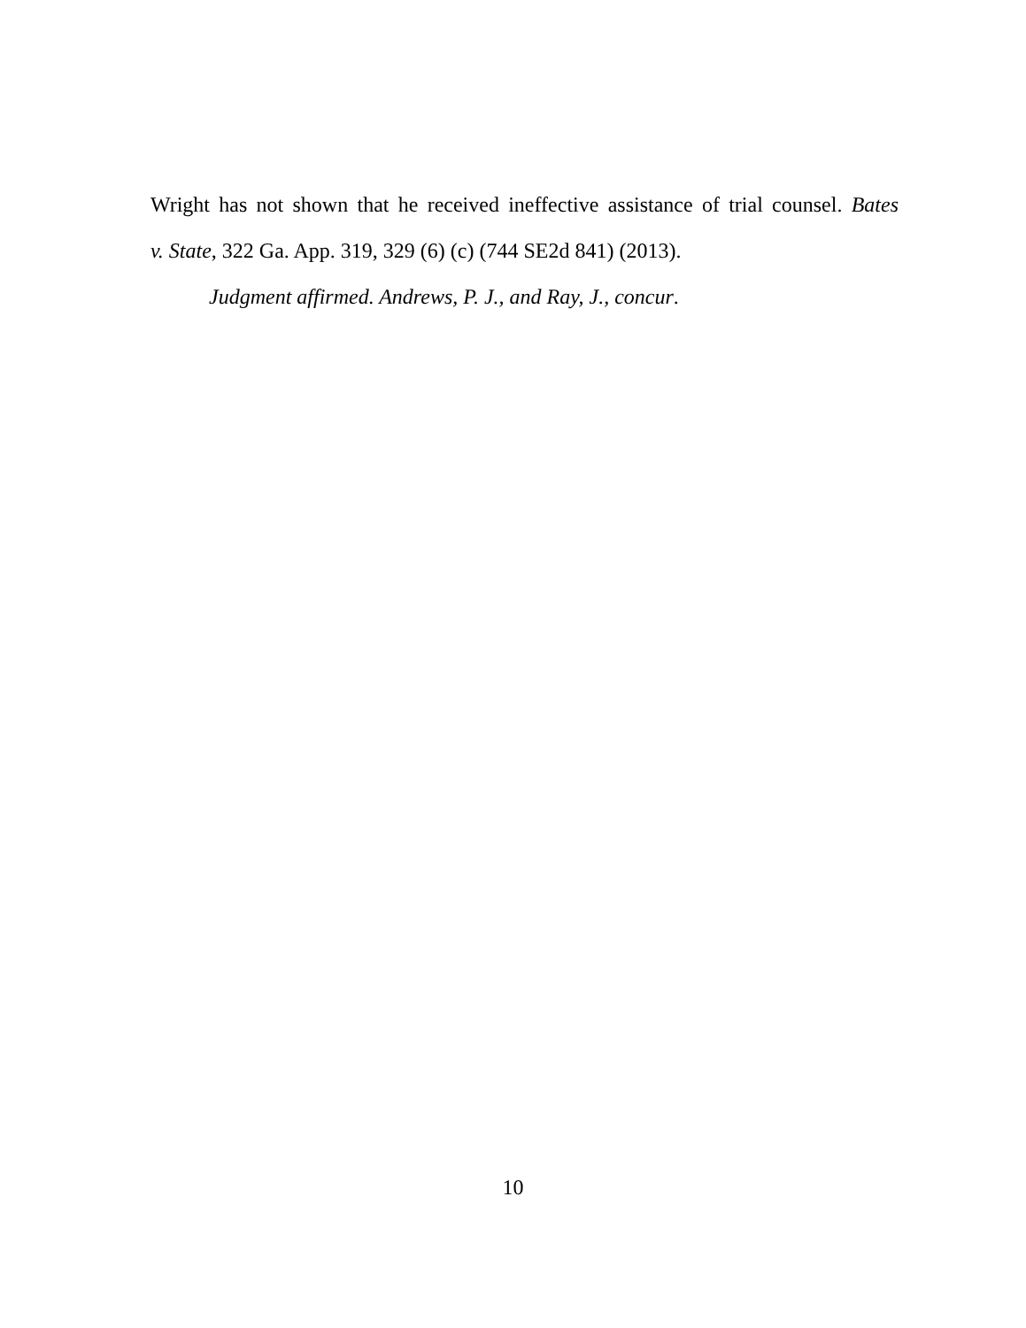Wright has not shown that he received ineffective assistance of trial counsel. Bates
v. State, 322 Ga. App. 319, 329 (6) (c) (744 SE2d 841) (2013).
Judgment affirmed. Andrews, P. J., and Ray, J., concur.
10